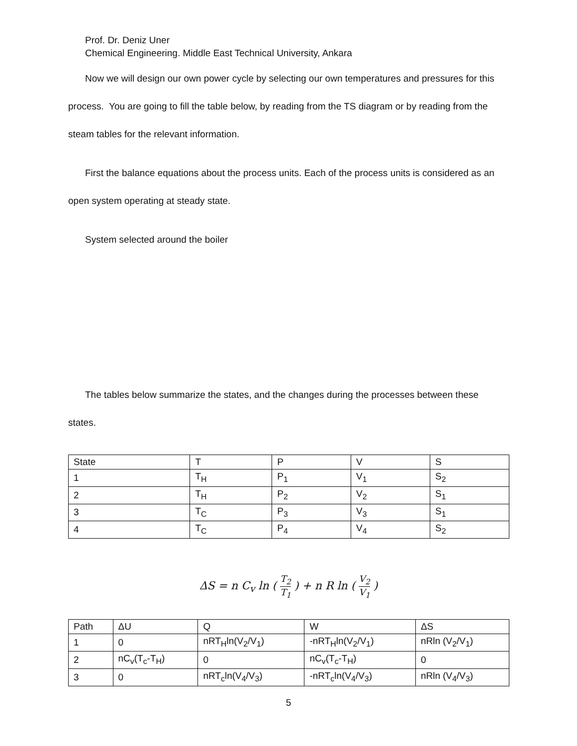Prof. Dr. Deniz Uner
Chemical Engineering. Middle East Technical University, Ankara
Now we will design our own power cycle by selecting our own temperatures and pressures for this process. You are going to fill the table below, by reading from the TS diagram or by reading from the steam tables for the relevant information.
First the balance equations about the process units. Each of the process units is considered as an open system operating at steady state.
System selected around the boiler
The tables below summarize the states, and the changes during the processes between these states.
| State | T | P | V | S |
| 1 | T<sub>H</sub> | P<sub>1</sub> | V<sub>1</sub> | S<sub>2</sub> |
| 2 | T<sub>H</sub> | P<sub>2</sub> | V<sub>2</sub> | S<sub>1</sub> |
| 3 | T<sub>C</sub> | P<sub>3</sub> | V<sub>3</sub> | S<sub>1</sub> |
| 4 | T<sub>C</sub> | P<sub>4</sub> | V<sub>4</sub> | S<sub>2</sub> |
ΔS = n C<sub>v</sub> ln ( T<sub>2</sub> T<sub>1</sub> ) + n R ln ( V<sub>2</sub> V<sub>1</sub> )
| Path | ΔU | Q | W | ΔS |
| 1 | 0 | nRT<sub>H</sub>ln(V<sub>2</sub>/V<sub>1</sub>) | -nRT<sub>H</sub>ln(V<sub>2</sub>/V<sub>1</sub>) | nRln (V<sub>2</sub>/V<sub>1</sub>) |
| 2 | nC<sub>v</sub>(T<sub>c</sub>-T<sub>H</sub>) | 0 | nC<sub>v</sub>(T<sub>c</sub>-T<sub>H</sub>) | 0 |
| 3 | 0 | nRT<sub>c</sub>ln(V<sub>4</sub>/V<sub>3</sub>) | -nRT<sub>c</sub>ln(V<sub>4</sub>/V<sub>3</sub>) | nRln (V<sub>4</sub>/V<sub>3</sub>) |
5